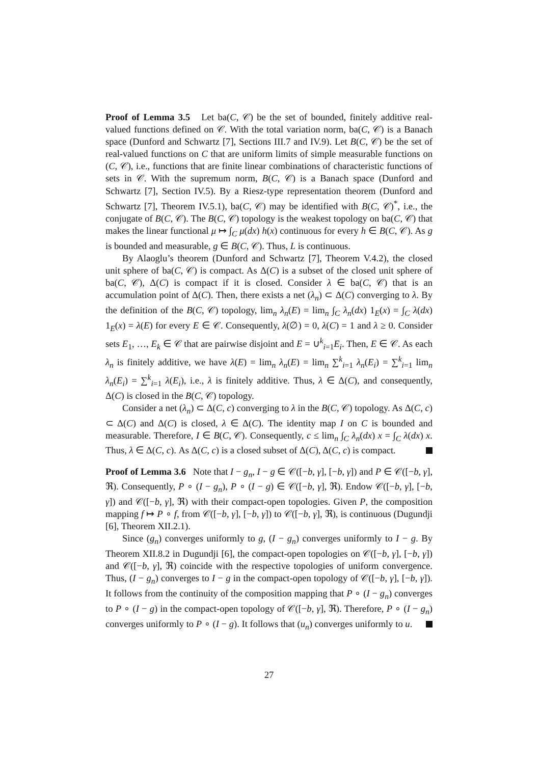Proof of Lemma 3.5 Let ba(C, 𝒞) be the set of bounded, finitely additive real-valued functions defined on 𝒞. With the total variation norm, ba(C, 𝒞) is a Banach space (Dunford and Schwartz [7], Sections III.7 and IV.9). Let B(C, 𝒞) be the set of real-valued functions on C that are uniform limits of simple measurable functions on (C, 𝒞), i.e., functions that are finite linear combinations of characteristic functions of sets in 𝒞. With the supremum norm, B(C, 𝒞) is a Banach space (Dunford and Schwartz [7], Section IV.5). By a Riesz-type representation theorem (Dunford and Schwartz [7], Theorem IV.5.1), ba(C, 𝒞) may be identified with B(C, 𝒞)<sup>*</sup>, i.e., the conjugate of B(C, 𝒞). The B(C, 𝒞) topology is the weakest topology on ba(C, 𝒞) that makes the linear functional μ ↦ ∫<sub>C</sub> μ(dx) h(x) continuous for every h ∈ B(C, 𝒞). As g is bounded and measurable, g ∈ B(C, 𝒞). Thus, L is continuous.
By Alaoglu’s theorem (Dunford and Schwartz [7], Theorem V.4.2), the closed unit sphere of ba(C, 𝒞) is compact. As Δ(C) is a subset of the closed unit sphere of ba(C, 𝒞), Δ(C) is compact if it is closed. Consider λ ∈ ba(C, 𝒞) that is an accumulation point of Δ(C). Then, there exists a net (λ<sub>n</sub>) ⊂ Δ(C) converging to λ. By the definition of the B(C, 𝒞) topology, lim<sub>n</sub> λ<sub>n</sub>(E) = lim<sub>n</sub> ∫<sub>C</sub> λ<sub>n</sub>(dx) 1<sub>E</sub>(x) = ∫<sub>C</sub> λ(dx) 1<sub>E</sub>(x) = λ(E) for every E ∈ 𝒞. Consequently, λ(∅) = 0, λ(C) = 1 and λ ≥ 0. Consider sets E<sub>1</sub>, …, E<sub>k</sub> ∈ 𝒞 that are pairwise disjoint and E = ∪<sup>k</sup><sub>i=1</sub>E<sub>i</sub>. Then, E ∈ 𝒞. As each λ<sub>n</sub> is finitely additive, we have λ(E) = lim<sub>n</sub> λ<sub>n</sub>(E) = lim<sub>n</sub> ∑<sup>k</sup><sub>i=1</sub> λ<sub>n</sub>(E<sub>i</sub>) = ∑<sup>k</sup><sub>i=1</sub> lim<sub>n</sub> λ<sub>n</sub>(E<sub>i</sub>) = ∑<sup>k</sup><sub>i=1</sub> λ(E<sub>i</sub>), i.e., λ is finitely additive. Thus, λ ∈ Δ(C), and consequently, Δ(C) is closed in the B(C, 𝒞) topology.
Consider a net (λ<sub>n</sub>) ⊂ Δ(C, c) converging to λ in the B(C, 𝒞) topology. As Δ(C, c) ⊂ Δ(C) and Δ(C) is closed, λ ∈ Δ(C). The identity map I on C is bounded and measurable. Therefore, I ∈ B(C, 𝒞). Consequently, c ≤ lim<sub>n</sub> ∫<sub>C</sub> λ<sub>n</sub>(dx) x = ∫<sub>C</sub> λ(dx) x. Thus, λ ∈ Δ(C, c). As Δ(C, c) is a closed subset of Δ(C), Δ(C, c) is compact.
Proof of Lemma 3.6 Note that I − g<sub>n</sub>, I − g ∈ 𝒞([−b, γ], [−b, γ]) and P ∈ 𝒞([−b, γ], ℜ). Consequently, P ∘ (I − g<sub>n</sub>), P ∘ (I − g) ∈ 𝒞([−b, γ], ℜ). Endow 𝒞([−b, γ], [−b, γ]) and 𝒞([−b, γ], ℜ) with their compact-open topologies. Given P, the composition mapping f ↦ P ∘ f, from 𝒞([−b, γ], [−b, γ]) to 𝒞([−b, γ], ℜ), is continuous (Dugundji [6], Theorem XII.2.1).
Since (g<sub>n</sub>) converges uniformly to g, (I − g<sub>n</sub>) converges uniformly to I − g. By Theorem XII.8.2 in Dugundji [6], the compact-open topologies on 𝒞([−b, γ], [−b, γ]) and 𝒞([−b, γ], ℜ) coincide with the respective topologies of uniform convergence. Thus, (I − g<sub>n</sub>) converges to I − g in the compact-open topology of 𝒞([−b, γ], [−b, γ]). It follows from the continuity of the composition mapping that P ∘ (I − g<sub>n</sub>) converges to P ∘ (I − g) in the compact-open topology of 𝒞([−b, γ], ℜ). Therefore, P ∘ (I − g<sub>n</sub>) converges uniformly to P ∘ (I − g). It follows that (u<sub>n</sub>) converges uniformly to u.
27